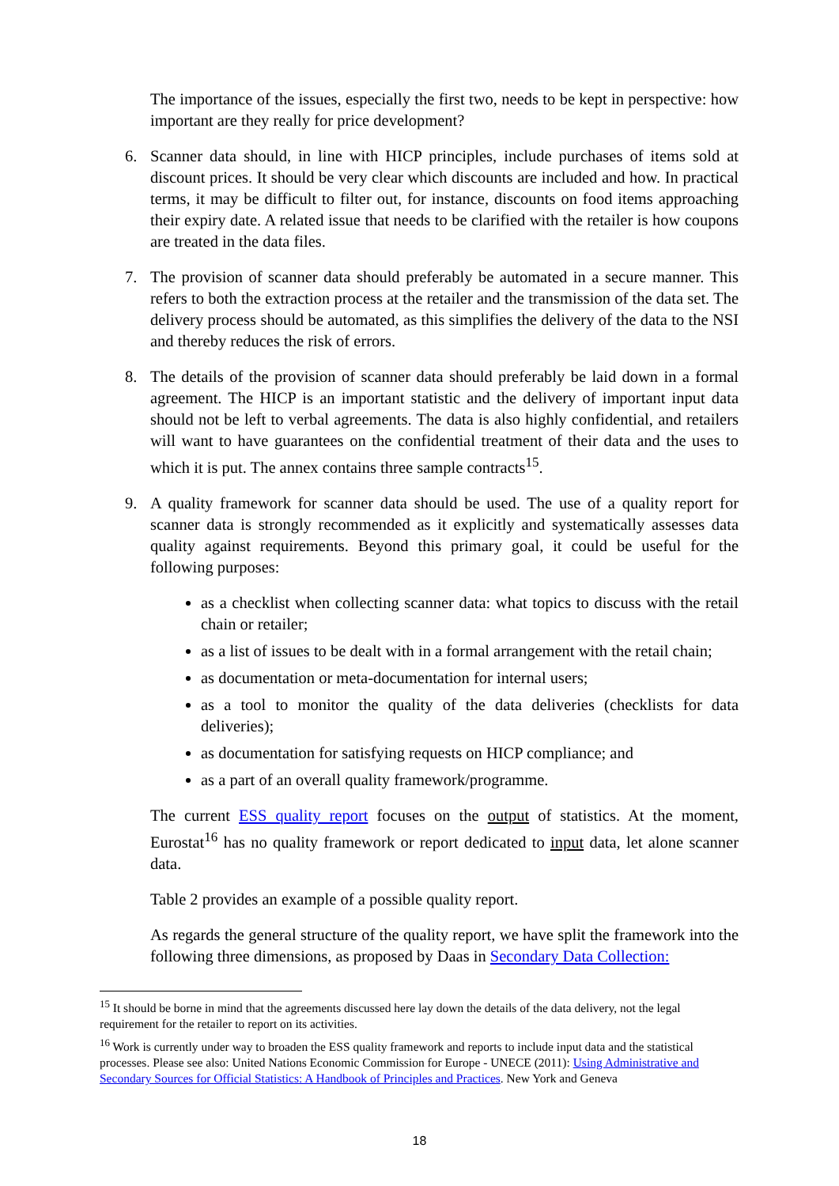The importance of the issues, especially the first two, needs to be kept in perspective: how important are they really for price development?
6. Scanner data should, in line with HICP principles, include purchases of items sold at discount prices. It should be very clear which discounts are included and how. In practical terms, it may be difficult to filter out, for instance, discounts on food items approaching their expiry date. A related issue that needs to be clarified with the retailer is how coupons are treated in the data files.
7. The provision of scanner data should preferably be automated in a secure manner. This refers to both the extraction process at the retailer and the transmission of the data set. The delivery process should be automated, as this simplifies the delivery of the data to the NSI and thereby reduces the risk of errors.
8. The details of the provision of scanner data should preferably be laid down in a formal agreement. The HICP is an important statistic and the delivery of important input data should not be left to verbal agreements. The data is also highly confidential, and retailers will want to have guarantees on the confidential treatment of their data and the uses to which it is put. The annex contains three sample contracts<sup>15</sup>.
9. A quality framework for scanner data should be used. The use of a quality report for scanner data is strongly recommended as it explicitly and systematically assesses data quality against requirements. Beyond this primary goal, it could be useful for the following purposes:
as a checklist when collecting scanner data: what topics to discuss with the retail chain or retailer;
as a list of issues to be dealt with in a formal arrangement with the retail chain;
as documentation or meta-documentation for internal users;
as a tool to monitor the quality of the data deliveries (checklists for data deliveries);
as documentation for satisfying requests on HICP compliance; and
as a part of an overall quality framework/programme.
The current ESS quality report focuses on the output of statistics. At the moment, Eurostat<sup>16</sup> has no quality framework or report dedicated to input data, let alone scanner data.
Table 2 provides an example of a possible quality report.
As regards the general structure of the quality report, we have split the framework into the following three dimensions, as proposed by Daas in Secondary Data Collection:
<sup>15</sup> It should be borne in mind that the agreements discussed here lay down the details of the data delivery, not the legal requirement for the retailer to report on its activities.
<sup>16</sup> Work is currently under way to broaden the ESS quality framework and reports to include input data and the statistical processes. Please see also: United Nations Economic Commission for Europe - UNECE (2011): Using Administrative and Secondary Sources for Official Statistics: A Handbook of Principles and Practices. New York and Geneva
18